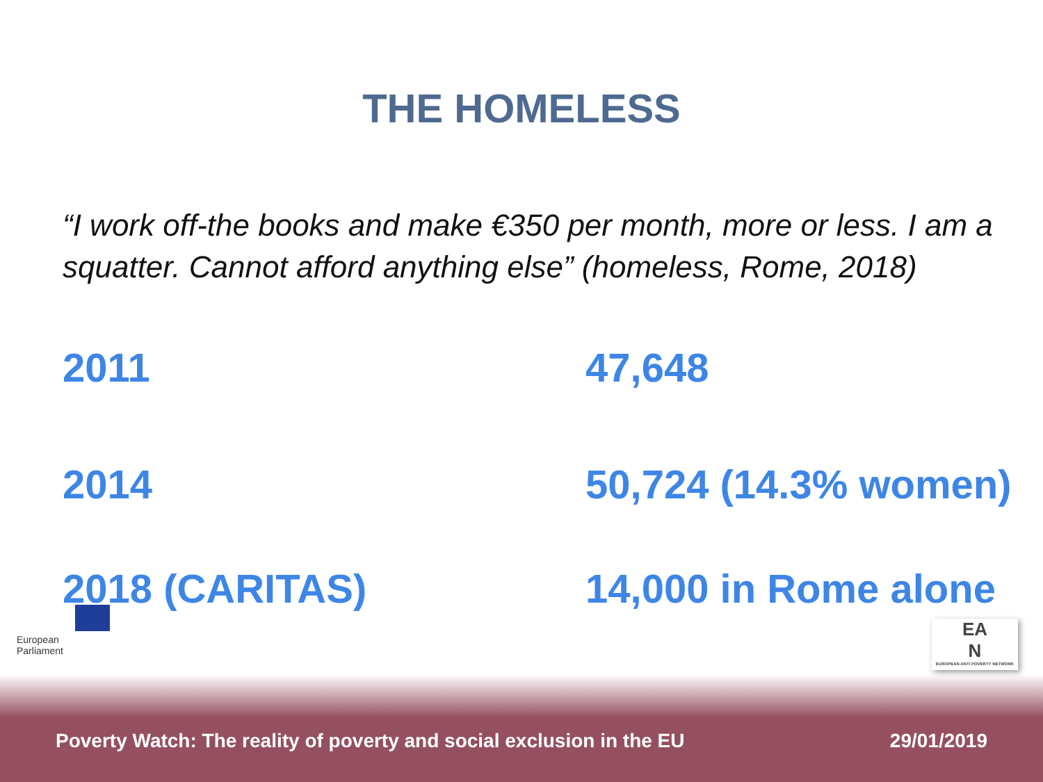THE HOMELESS
“I work off-the books and make €350 per month, more or less. I am a squatter. Cannot afford anything else” (homeless, Rome, 2018)
| 2011 | 47,648 |
| 2014 | 50,724 (14.3% women) |
| 2018 (CARITAS) | 14,000 in Rome alone |
European Parliament
EA
N
EUROPEAN ANTI POVERTY NETWORK
Poverty Watch: The reality of poverty and social exclusion in the EU 29/01/2019